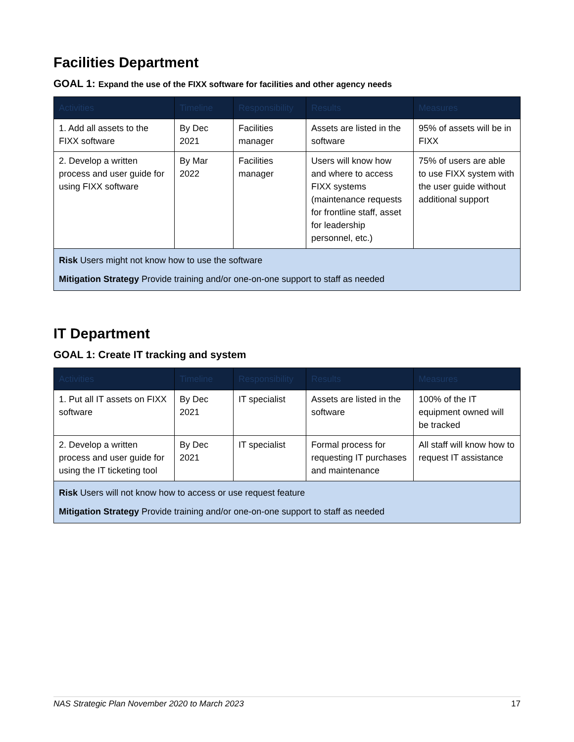Facilities Department
GOAL 1: Expand the use of the FIXX software for facilities and other agency needs
| Activities | Timeline | Responsibility | Results | Measures |
| --- | --- | --- | --- | --- |
| 1. Add all assets to the FIXX software | By Dec 2021 | Facilities manager | Assets are listed in the software | 95% of assets will be in FIXX |
| 2. Develop a written process and user guide for using FIXX software | By Mar 2022 | Facilities manager | Users will know how and where to access FIXX systems (maintenance requests for frontline staff, asset for leadership personnel, etc.) | 75% of users are able to use FIXX system with the user guide without additional support |
| Risk Users might not know how to use the software Mitigation Strategy Provide training and/or one-on-one support to staff as needed | | | | |
IT Department
GOAL 1: Create IT tracking and system
| Activities | Timeline | Responsibility | Results | Measures |
| --- | --- | --- | --- | --- |
| 1. Put all IT assets on FIXX software | By Dec 2021 | IT specialist | Assets are listed in the software | 100% of the IT equipment owned will be tracked |
| 2. Develop a written process and user guide for using the IT ticketing tool | By Dec 2021 | IT specialist | Formal process for requesting IT purchases and maintenance | All staff will know how to request IT assistance |
| Risk Users will not know how to access or use request feature Mitigation Strategy Provide training and/or one-on-one support to staff as needed | | | | |
NAS Strategic Plan November 2020 to March 2023 17